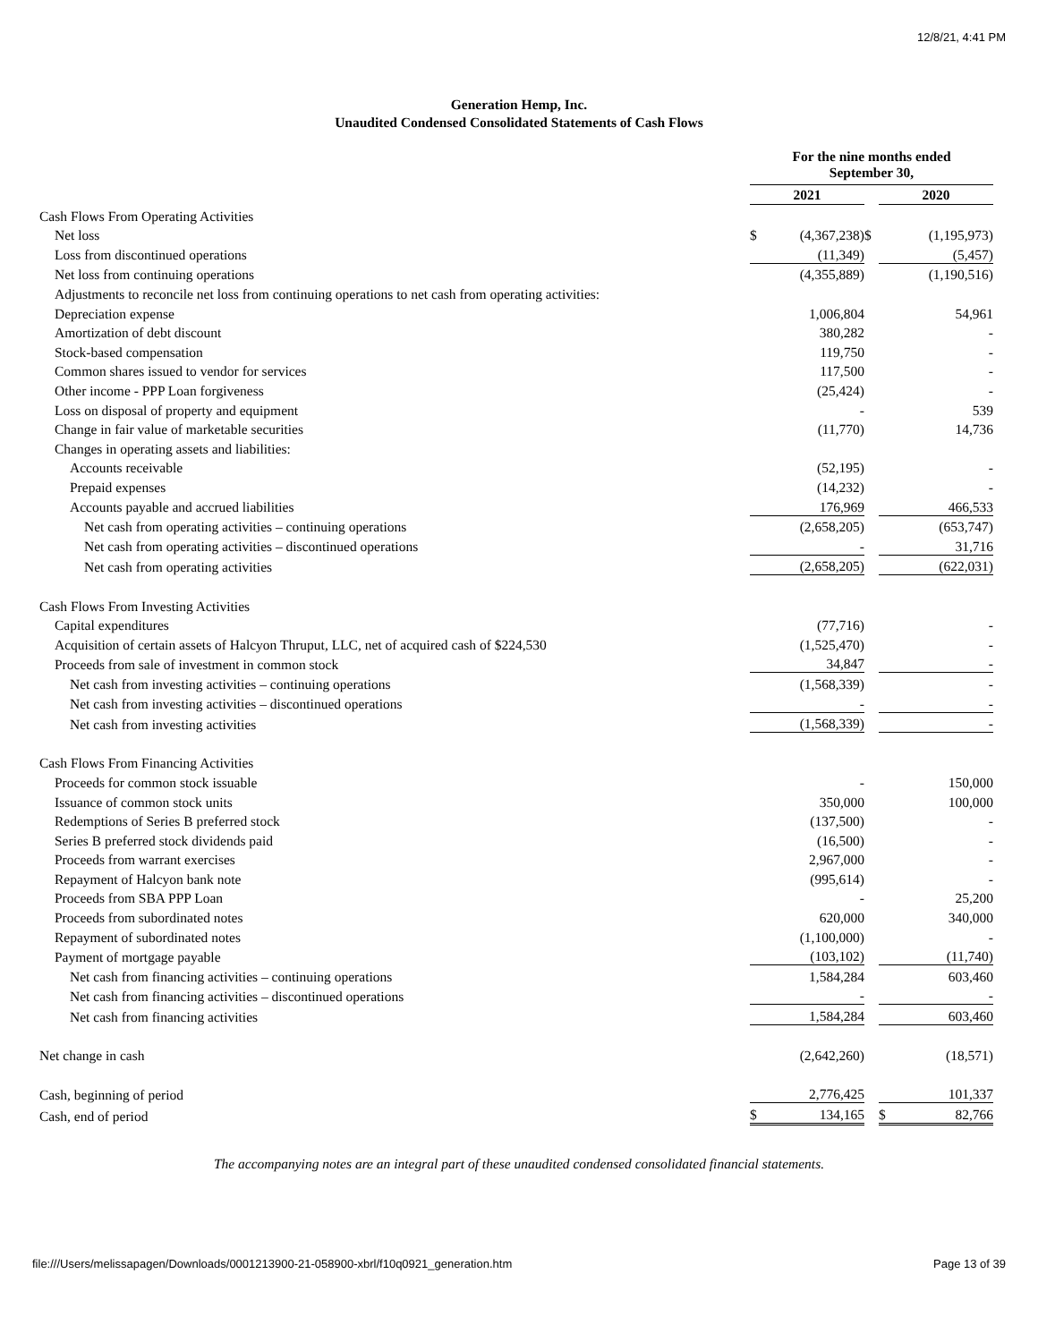12/8/21, 4:41 PM
Generation Hemp, Inc.
Unaudited Condensed Consolidated Statements of Cash Flows
| | For the nine months ended September 30, | | | | |
| | 2021 | | | 2020 | |
| Cash Flows From Operating Activities | | | | | |
| Net loss | $ | (4,367,238) | $ | | (1,195,973) |
| Loss from discontinued operations | | (11,349) | | | (5,457) |
| Net loss from continuing operations | | (4,355,889) | | | (1,190,516) |
| Adjustments to reconcile net loss from continuing operations to net cash from operating activities: | | | | | |
| Depreciation expense | | 1,006,804 | | | 54,961 |
| Amortization of debt discount | | 380,282 | | | - |
| Stock-based compensation | | 119,750 | | | - |
| Common shares issued to vendor for services | | 117,500 | | | - |
| Other income - PPP Loan forgiveness | | (25,424) | | | - |
| Loss on disposal of property and equipment | | - | | | 539 |
| Change in fair value of marketable securities | | (11,770) | | | 14,736 |
| Changes in operating assets and liabilities: | | | | | |
| Accounts receivable | | (52,195) | | | - |
| Prepaid expenses | | (14,232) | | | - |
| Accounts payable and accrued liabilities | | 176,969 | | | 466,533 |
| Net cash from operating activities – continuing operations | | (2,658,205) | | | (653,747) |
| Net cash from operating activities – discontinued operations | | - | | | 31,716 |
| Net cash from operating activities | | (2,658,205) | | | (622,031) |
| Cash Flows From Investing Activities | | | | | |
| Capital expenditures | | (77,716) | | | - |
| Acquisition of certain assets of Halcyon Thruput, LLC, net of acquired cash of $224,530 | | (1,525,470) | | | - |
| Proceeds from sale of investment in common stock | | 34,847 | | | - |
| Net cash from investing activities – continuing operations | | (1,568,339) | | | - |
| Net cash from investing activities – discontinued operations | | - | | | - |
| Net cash from investing activities | | (1,568,339) | | | - |
| Cash Flows From Financing Activities | | | | | |
| Proceeds for common stock issuable | | - | | | 150,000 |
| Issuance of common stock units | | 350,000 | | | 100,000 |
| Redemptions of Series B preferred stock | | (137,500) | | | - |
| Series B preferred stock dividends paid | | (16,500) | | | - |
| Proceeds from warrant exercises | | 2,967,000 | | | - |
| Repayment of Halcyon bank note | | (995,614) | | | - |
| Proceeds from SBA PPP Loan | | - | | | 25,200 |
| Proceeds from subordinated notes | | 620,000 | | | 340,000 |
| Repayment of subordinated notes | | (1,100,000) | | | - |
| Payment of mortgage payable | | (103,102) | | | (11,740) |
| Net cash from financing activities – continuing operations | | 1,584,284 | | | 603,460 |
| Net cash from financing activities – discontinued operations | | - | | | - |
| Net cash from financing activities | | 1,584,284 | | | 603,460 |
| Net change in cash | | (2,642,260) | | | (18,571) |
| Cash, beginning of period | | 2,776,425 | | | 101,337 |
| Cash, end of period | $ | 134,165 | | $ | 82,766 |
The accompanying notes are an integral part of these unaudited condensed consolidated financial statements.
file:///Users/melissapagen/Downloads/0001213900-21-058900-xbrl/f10q0921_generation.htm Page 13 of 39